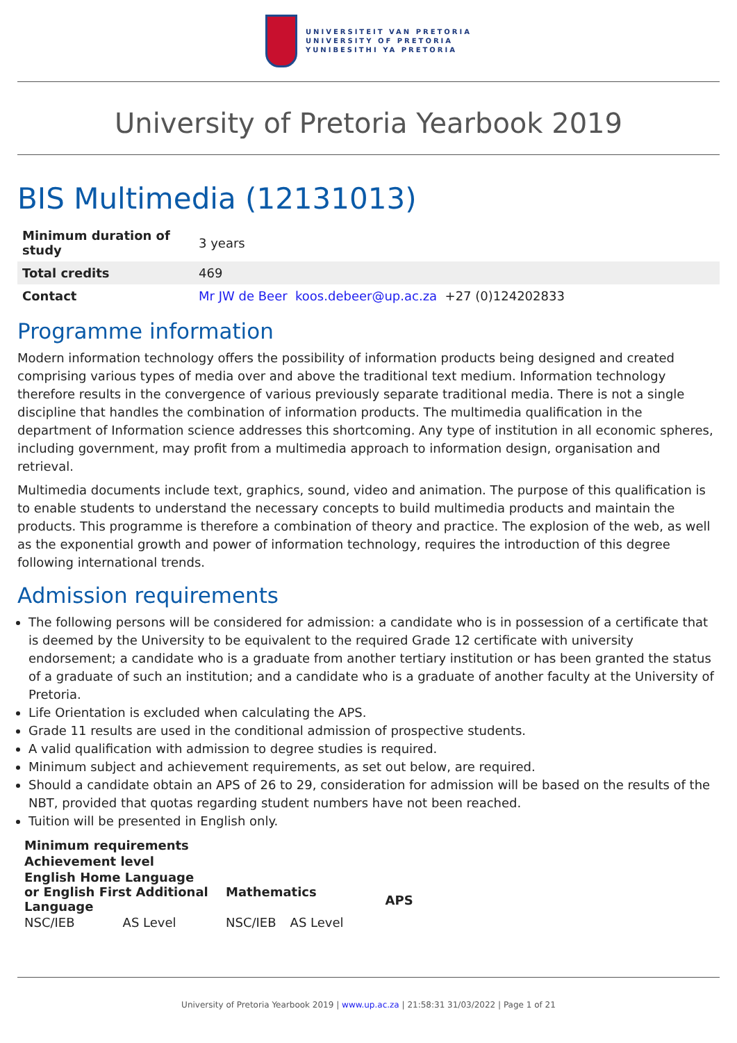UNIVERSITEIT VAN PRETORIA
UNIVERSITY OF PRETORIA
YUNIBESITHI YA PRETORIA
University of Pretoria Yearbook 2019
BIS Multimedia (12131013)
| Minimum duration of study | 3 years |
| Total credits | 469 |
| Contact | Mr JW de Beer koos.debeer@up.ac.za +27 (0)124202833 |
Programme information
Modern information technology offers the possibility of information products being designed and created comprising various types of media over and above the traditional text medium. Information technology therefore results in the convergence of various previously separate traditional media. There is not a single discipline that handles the combination of information products. The multimedia qualification in the department of Information science addresses this shortcoming. Any type of institution in all economic spheres, including government, may profit from a multimedia approach to information design, organisation and retrieval.
Multimedia documents include text, graphics, sound, video and animation. The purpose of this qualification is to enable students to understand the necessary concepts to build multimedia products and maintain the products. This programme is therefore a combination of theory and practice. The explosion of the web, as well as the exponential growth and power of information technology, requires the introduction of this degree following international trends.
Admission requirements
The following persons will be considered for admission: a candidate who is in possession of a certificate that is deemed by the University to be equivalent to the required Grade 12 certificate with university endorsement; a candidate who is a graduate from another tertiary institution or has been granted the status of a graduate of such an institution; and a candidate who is a graduate of another faculty at the University of Pretoria.
Life Orientation is excluded when calculating the APS.
Grade 11 results are used in the conditional admission of prospective students.
A valid qualification with admission to degree studies is required.
Minimum subject and achievement requirements, as set out below, are required.
Should a candidate obtain an APS of 26 to 29, consideration for admission will be based on the results of the NBT, provided that quotas regarding student numbers have not been reached.
Tuition will be presented in English only.
| Minimum requirements | | | | |
| --- | --- | --- | --- | --- |
| Achievement level | | | | |
| English Home Language or English First Additional Language | | Mathematics | | APS |
| NSC/IEB | AS Level | NSC/IEB | AS Level | |
University of Pretoria Yearbook 2019 | www.up.ac.za | 21:58:31 31/03/2022 | Page 1 of 21